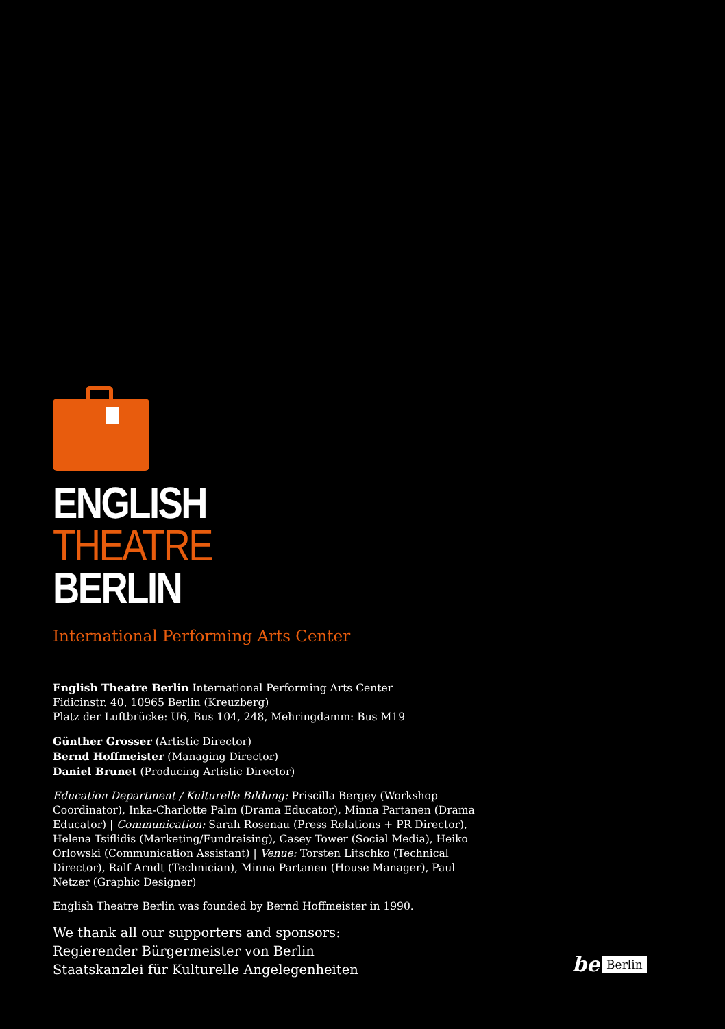ENGLISH
THEATRE
BERLIN
International Performing Arts Center
English Theatre Berlin International Performing Arts Center
Fidicinstr. 40, 10965 Berlin (Kreuzberg)
Platz der Luftbrücke: U6, Bus 104, 248, Mehringdamm: Bus M19
Günther Grosser (Artistic Director)
Bernd Hoffmeister (Managing Director)
Daniel Brunet (Producing Artistic Director)
Education Department / Kulturelle Bildung: Priscilla Bergey (Workshop Coordinator), Inka-Charlotte Palm (Drama Educator), Minna Partanen (Drama Educator) | Communication: Sarah Rosenau (Press Relations + PR Director), Helena Tsiflidis (Marketing/Fundraising), Casey Tower (Social Media), Heiko Orlowski (Communication Assistant) | Venue: Torsten Litschko (Technical Director), Ralf Arndt (Technician), Minna Partanen (House Manager), Paul Netzer (Graphic Designer)
English Theatre Berlin was founded by Bernd Hoffmeister in 1990.
We thank all our supporters and sponsors:
Regierender Bürgermeister von Berlin
Staatskanzlei für Kulturelle Angelegenheiten
be Berlin